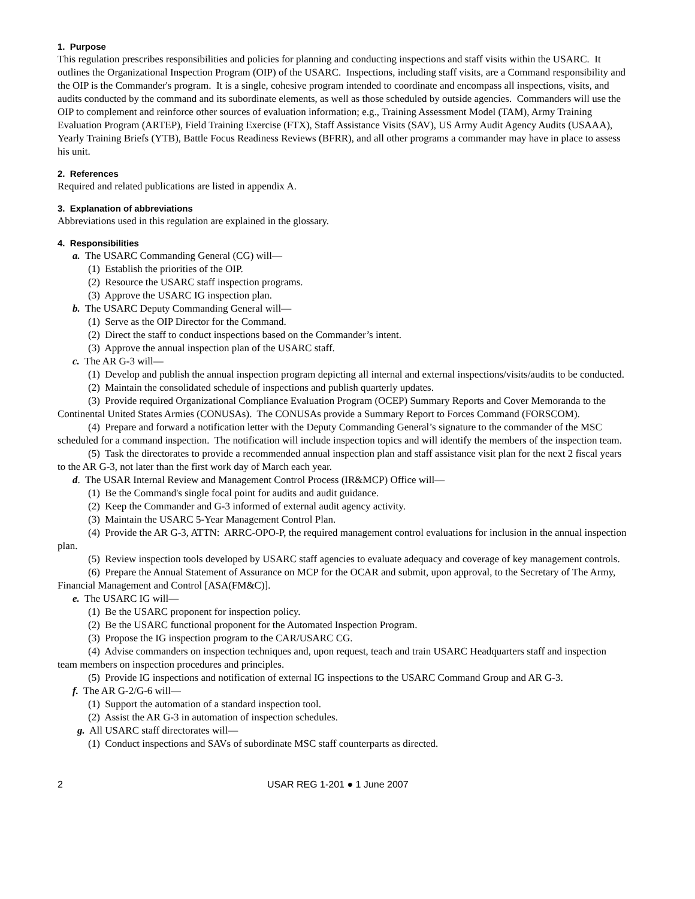1. Purpose
This regulation prescribes responsibilities and policies for planning and conducting inspections and staff visits within the USARC. It outlines the Organizational Inspection Program (OIP) of the USARC. Inspections, including staff visits, are a Command responsibility and the OIP is the Commander's program. It is a single, cohesive program intended to coordinate and encompass all inspections, visits, and audits conducted by the command and its subordinate elements, as well as those scheduled by outside agencies. Commanders will use the OIP to complement and reinforce other sources of evaluation information; e.g., Training Assessment Model (TAM), Army Training Evaluation Program (ARTEP), Field Training Exercise (FTX), Staff Assistance Visits (SAV), US Army Audit Agency Audits (USAAA), Yearly Training Briefs (YTB), Battle Focus Readiness Reviews (BFRR), and all other programs a commander may have in place to assess his unit.
2. References
Required and related publications are listed in appendix A.
3. Explanation of abbreviations
Abbreviations used in this regulation are explained in the glossary.
4. Responsibilities
a. The USARC Commanding General (CG) will—
(1) Establish the priorities of the OIP.
(2) Resource the USARC staff inspection programs.
(3) Approve the USARC IG inspection plan.
b. The USARC Deputy Commanding General will—
(1) Serve as the OIP Director for the Command.
(2) Direct the staff to conduct inspections based on the Commander’s intent.
(3) Approve the annual inspection plan of the USARC staff.
c. The AR G-3 will—
(1) Develop and publish the annual inspection program depicting all internal and external inspections/visits/audits to be conducted.
(2) Maintain the consolidated schedule of inspections and publish quarterly updates.
(3) Provide required Organizational Compliance Evaluation Program (OCEP) Summary Reports and Cover Memoranda to the Continental United States Armies (CONUSAs). The CONUSAs provide a Summary Report to Forces Command (FORSCOM).
(4) Prepare and forward a notification letter with the Deputy Commanding General’s signature to the commander of the MSC scheduled for a command inspection. The notification will include inspection topics and will identify the members of the inspection team.
(5) Task the directorates to provide a recommended annual inspection plan and staff assistance visit plan for the next 2 fiscal years to the AR G-3, not later than the first work day of March each year.
d. The USAR Internal Review and Management Control Process (IR&MCP) Office will—
(1) Be the Command's single focal point for audits and audit guidance.
(2) Keep the Commander and G-3 informed of external audit agency activity.
(3) Maintain the USARC 5-Year Management Control Plan.
(4) Provide the AR G-3, ATTN: ARRC-OPO-P, the required management control evaluations for inclusion in the annual inspection plan.
(5) Review inspection tools developed by USARC staff agencies to evaluate adequacy and coverage of key management controls.
(6) Prepare the Annual Statement of Assurance on MCP for the OCAR and submit, upon approval, to the Secretary of The Army, Financial Management and Control [ASA(FM&C)].
e. The USARC IG will—
(1) Be the USARC proponent for inspection policy.
(2) Be the USARC functional proponent for the Automated Inspection Program.
(3) Propose the IG inspection program to the CAR/USARC CG.
(4) Advise commanders on inspection techniques and, upon request, teach and train USARC Headquarters staff and inspection team members on inspection procedures and principles.
(5) Provide IG inspections and notification of external IG inspections to the USARC Command Group and AR G-3.
f. The AR G-2/G-6 will—
(1) Support the automation of a standard inspection tool.
(2) Assist the AR G-3 in automation of inspection schedules.
g. All USARC staff directorates will—
(1) Conduct inspections and SAVs of subordinate MSC staff counterparts as directed.
2 USAR REG 1-201 ● 1 June 2007